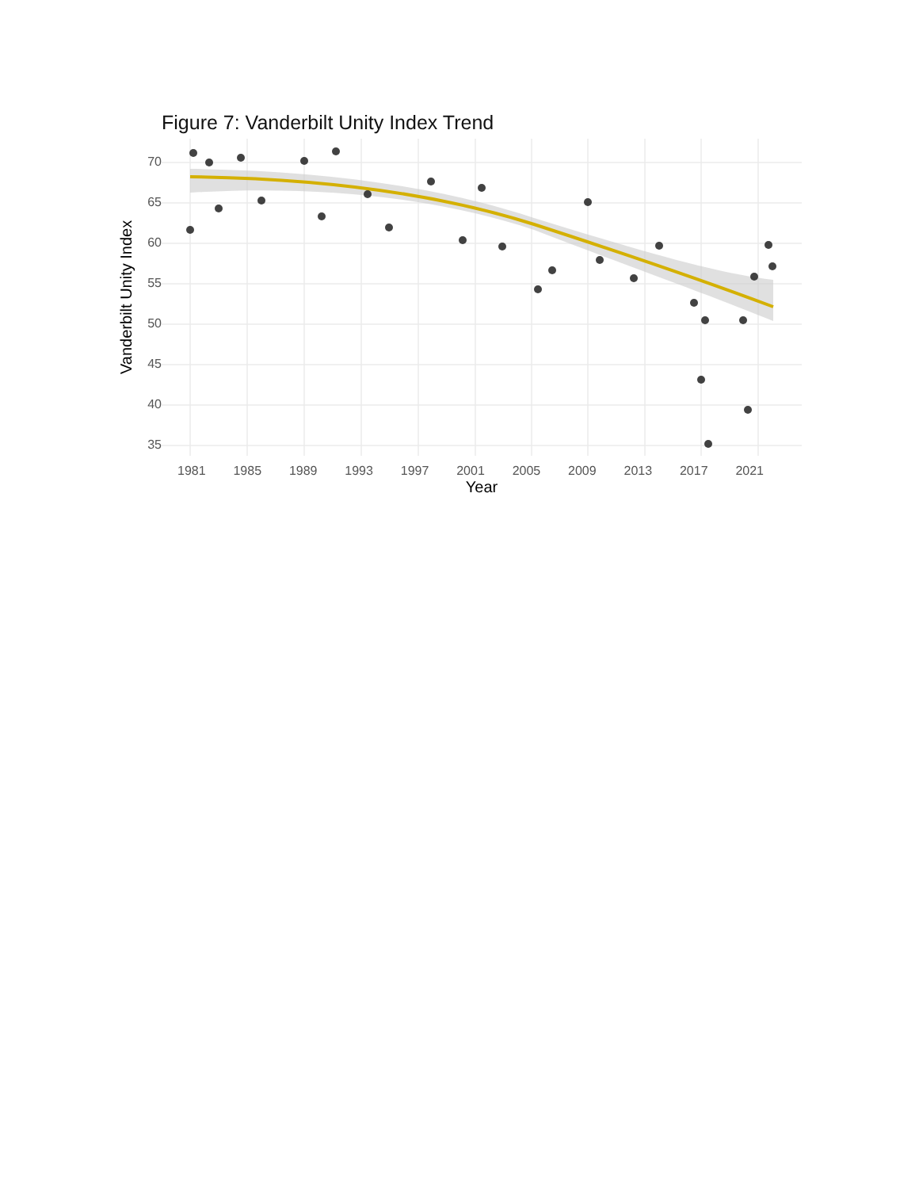Figure 7: Vanderbilt Unity Index Trend
Vanderbilt Unity Index
70
65
60
55
50
45
40
35
1981 1985 1989 1993 1997 2001 2005 2009 2013 2017 2021
Year